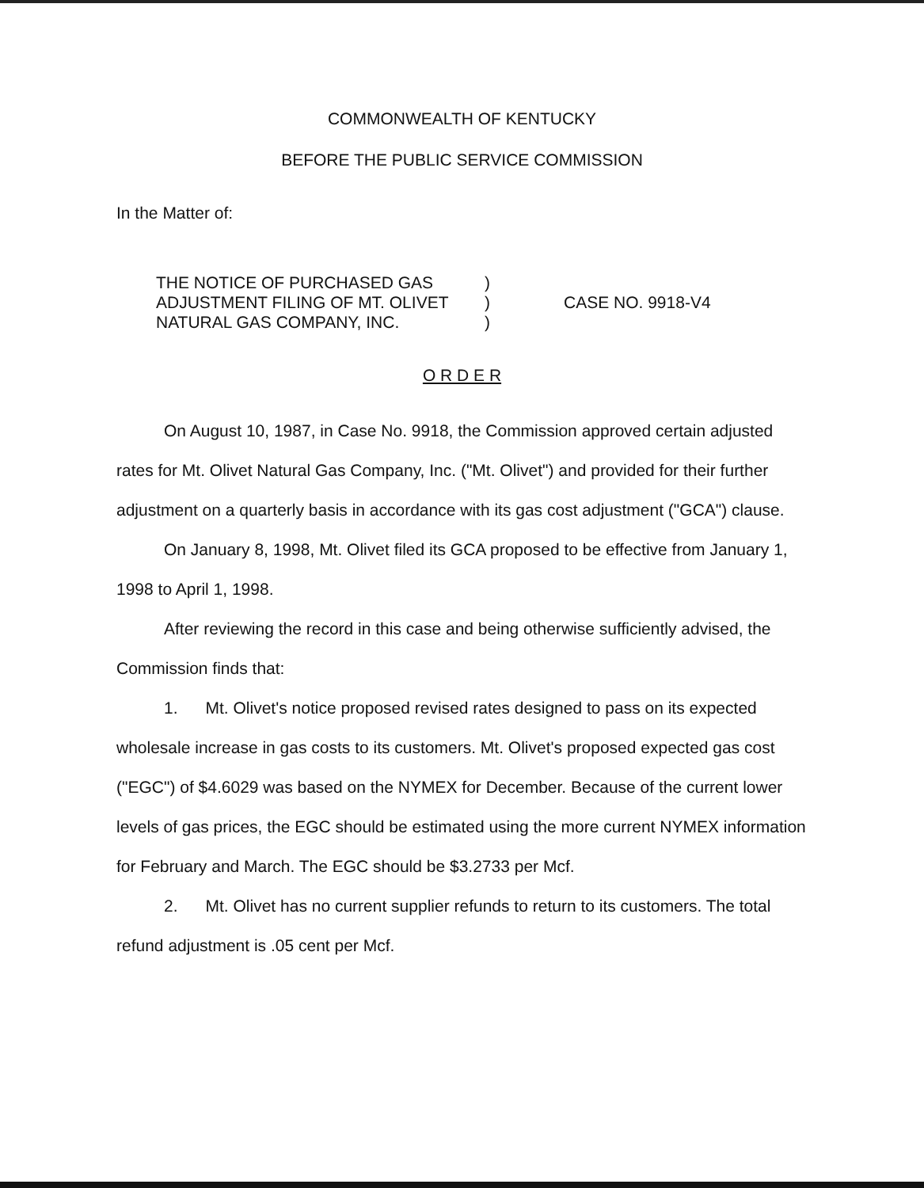COMMONWEALTH OF KENTUCKY
BEFORE THE PUBLIC SERVICE COMMISSION
In the Matter of:
THE NOTICE OF PURCHASED GAS
ADJUSTMENT FILING OF MT. OLIVET
NATURAL GAS COMPANY, INC.
)
)
)
CASE NO. 9918-V4
O R D E R
On August 10, 1987, in Case No. 9918, the Commission approved certain adjusted rates for Mt. Olivet Natural Gas Company, Inc. ("Mt. Olivet") and provided for their further adjustment on a quarterly basis in accordance with its gas cost adjustment ("GCA") clause.
On January 8, 1998, Mt. Olivet filed its GCA proposed to be effective from January 1, 1998 to April 1, 1998.
After reviewing the record in this case and being otherwise sufficiently advised, the Commission finds that:
1. Mt. Olivet's notice proposed revised rates designed to pass on its expected wholesale increase in gas costs to its customers. Mt. Olivet's proposed expected gas cost ("EGC") of $4.6029 was based on the NYMEX for December. Because of the current lower levels of gas prices, the EGC should be estimated using the more current NYMEX information for February and March. The EGC should be $3.2733 per Mcf.
2. Mt. Olivet has no current supplier refunds to return to its customers. The total refund adjustment is .05 cent per Mcf.